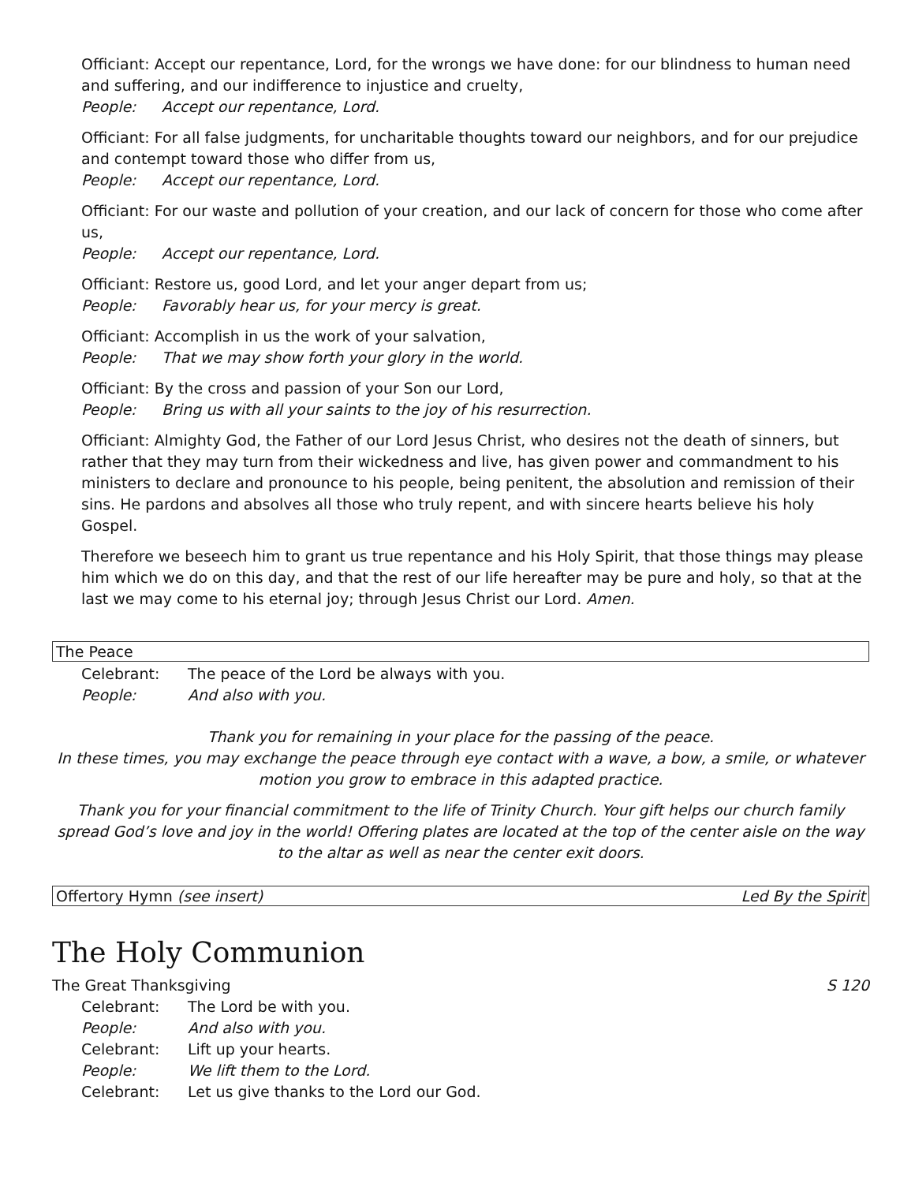Officiant: Accept our repentance, Lord, for the wrongs we have done: for our blindness to human need and suffering, and our indifference to injustice and cruelty,
People: Accept our repentance, Lord.
Officiant: For all false judgments, for uncharitable thoughts toward our neighbors, and for our prejudice and contempt toward those who differ from us,
People: Accept our repentance, Lord.
Officiant: For our waste and pollution of your creation, and our lack of concern for those who come after us,
People: Accept our repentance, Lord.
Officiant: Restore us, good Lord, and let your anger depart from us;
People: Favorably hear us, for your mercy is great.
Officiant: Accomplish in us the work of your salvation,
People: That we may show forth your glory in the world.
Officiant: By the cross and passion of your Son our Lord,
People: Bring us with all your saints to the joy of his resurrection.
Officiant: Almighty God, the Father of our Lord Jesus Christ, who desires not the death of sinners, but rather that they may turn from their wickedness and live, has given power and commandment to his ministers to declare and pronounce to his people, being penitent, the absolution and remission of their sins. He pardons and absolves all those who truly repent, and with sincere hearts believe his holy Gospel.
Therefore we beseech him to grant us true repentance and his Holy Spirit, that those things may please him which we do on this day, and that the rest of our life hereafter may be pure and holy, so that at the last we may come to his eternal joy; through Jesus Christ our Lord. Amen.
The Peace
Celebrant: The peace of the Lord be always with you.
People: And also with you.
Thank you for remaining in your place for the passing of the peace.
In these times, you may exchange the peace through eye contact with a wave, a bow, a smile, or whatever motion you grow to embrace in this adapted practice.
Thank you for your financial commitment to the life of Trinity Church. Your gift helps our church family spread God’s love and joy in the world! Offering plates are located at the top of the center aisle on the way to the altar as well as near the center exit doors.
Offertory Hymn (see insert) Led By the Spirit
The Holy Communion
The Great Thanksgiving S 120
Celebrant: The Lord be with you.
People: And also with you.
Celebrant: Lift up your hearts.
People: We lift them to the Lord.
Celebrant: Let us give thanks to the Lord our God.